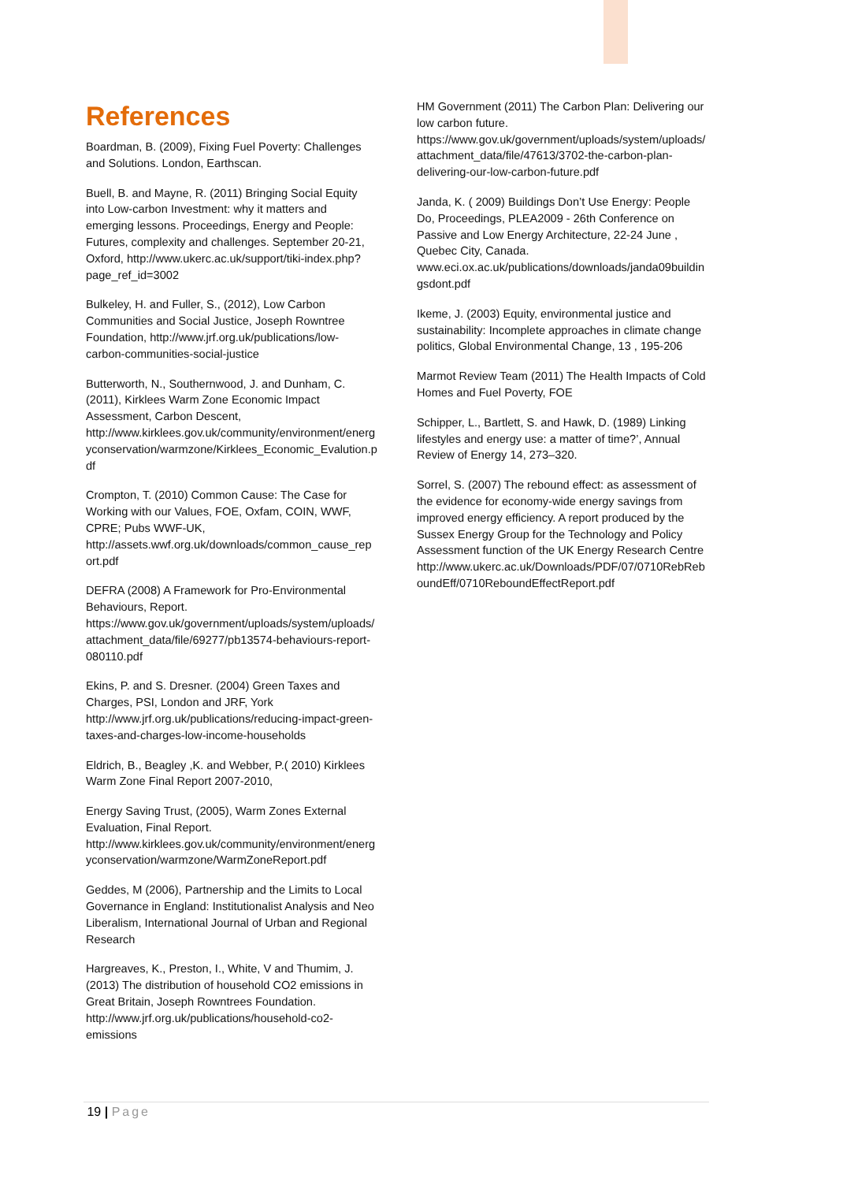References
Boardman, B. (2009), Fixing Fuel Poverty: Challenges and Solutions. London, Earthscan.
Buell, B. and Mayne, R. (2011) Bringing Social Equity into Low-carbon Investment: why it matters and emerging lessons. Proceedings, Energy and People: Futures, complexity and challenges. September 20-21, Oxford, http://www.ukerc.ac.uk/support/tiki-index.php?page_ref_id=3002
Bulkeley, H. and Fuller, S., (2012), Low Carbon Communities and Social Justice, Joseph Rowntree Foundation, http://www.jrf.org.uk/publications/low-carbon-communities-social-justice
Butterworth, N., Southernwood, J. and Dunham, C. (2011), Kirklees Warm Zone Economic Impact Assessment, Carbon Descent, http://www.kirklees.gov.uk/community/environment/energyconservation/warmzone/Kirklees_Economic_Evalution.pdf
Crompton, T. (2010) Common Cause: The Case for Working with our Values, FOE, Oxfam, COIN, WWF, CPRE; Pubs WWF-UK, http://assets.wwf.org.uk/downloads/common_cause_report.pdf
DEFRA (2008) A Framework for Pro-Environmental Behaviours, Report. https://www.gov.uk/government/uploads/system/uploads/attachment_data/file/69277/pb13574-behaviours-report-080110.pdf
Ekins, P. and S. Dresner. (2004) Green Taxes and Charges, PSI, London and JRF, York http://www.jrf.org.uk/publications/reducing-impact-green-taxes-and-charges-low-income-households
Eldrich, B., Beagley ,K. and Webber, P.( 2010) Kirklees Warm Zone Final Report 2007-2010,
Energy Saving Trust, (2005), Warm Zones External Evaluation, Final Report. http://www.kirklees.gov.uk/community/environment/energyconservation/warmzone/WarmZoneReport.pdf
Geddes, M (2006), Partnership and the Limits to Local Governance in England: Institutionalist Analysis and Neo Liberalism, International Journal of Urban and Regional Research
Hargreaves, K., Preston, I., White, V and Thumim, J. (2013) The distribution of household CO2 emissions in Great Britain, Joseph Rowntrees Foundation. http://www.jrf.org.uk/publications/household-co2-emissions
HM Government (2011) The Carbon Plan: Delivering our low carbon future. https://www.gov.uk/government/uploads/system/uploads/attachment_data/file/47613/3702-the-carbon-plan-delivering-our-low-carbon-future.pdf
Janda, K. ( 2009) Buildings Don’t Use Energy: People Do, Proceedings, PLEA2009 - 26th Conference on Passive and Low Energy Architecture, 22-24 June , Quebec City, Canada. www.eci.ox.ac.uk/publications/downloads/janda09buildingsdont.pdf
Ikeme, J. (2003) Equity, environmental justice and sustainability: Incomplete approaches in climate change politics, Global Environmental Change, 13 , 195-206
Marmot Review Team (2011) The Health Impacts of Cold Homes and Fuel Poverty, FOE
Schipper, L., Bartlett, S. and Hawk, D. (1989) Linking lifestyles and energy use: a matter of time?’, Annual Review of Energy 14, 273–320.
Sorrel, S. (2007) The rebound effect: as assessment of the evidence for economy-wide energy savings from improved energy efficiency. A report produced by the Sussex Energy Group for the Technology and Policy Assessment function of the UK Energy Research Centre http://www.ukerc.ac.uk/Downloads/PDF/07/0710RebReboundEff/0710ReboundEffectReport.pdf
19 | Page